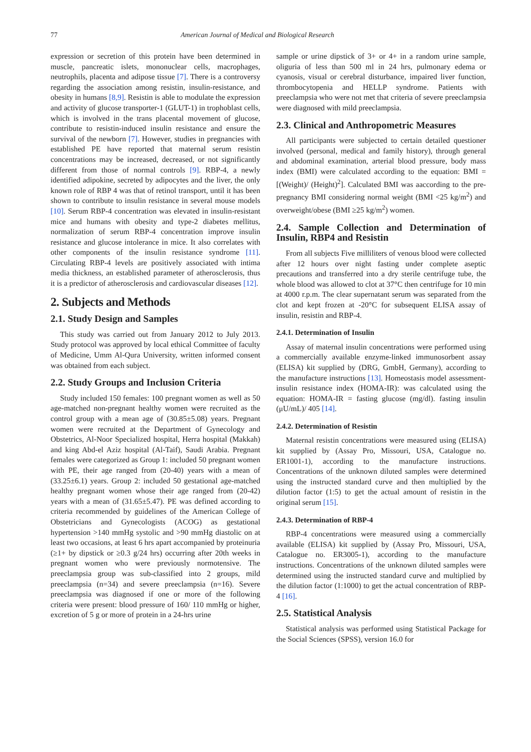77 American Journal of Medical and Biological Research
expression or secretion of this protein have been determined in muscle, pancreatic islets, mononuclear cells, macrophages, neutrophils, placenta and adipose tissue [7]. There is a controversy regarding the association among resistin, insulin-resistance, and obesity in humans [8,9]. Resistin is able to modulate the expression and activity of glucose transporter-1 (GLUT-1) in trophoblast cells, which is involved in the trans placental movement of glucose, contribute to resistin-induced insulin resistance and ensure the survival of the newborn [7]. However, studies in pregnancies with established PE have reported that maternal serum resistin concentrations may be increased, decreased, or not significantly different from those of normal controls [9]. RBP-4, a newly identified adipokine, secreted by adipocytes and the liver, the only known role of RBP 4 was that of retinol transport, until it has been shown to contribute to insulin resistance in several mouse models [10]. Serum RBP-4 concentration was elevated in insulin-resistant mice and humans with obesity and type-2 diabetes mellitus, normalization of serum RBP-4 concentration improve insulin resistance and glucose intolerance in mice. It also correlates with other components of the insulin resistance syndrome [11]. Circulating RBP-4 levels are positively associated with intima media thickness, an established parameter of atherosclerosis, thus it is a predictor of atherosclerosis and cardiovascular diseases [12].
2. Subjects and Methods
2.1. Study Design and Samples
This study was carried out from January 2012 to July 2013. Study protocol was approved by local ethical Committee of faculty of Medicine, Umm Al-Qura University, written informed consent was obtained from each subject.
2.2. Study Groups and Inclusion Criteria
Study included 150 females: 100 pregnant women as well as 50 age-matched non-pregnant healthy women were recruited as the control group with a mean age of (30.85±5.08) years. Pregnant women were recruited at the Department of Gynecology and Obstetrics, Al-Noor Specialized hospital, Herra hospital (Makkah) and king Abd-el Aziz hospital (Al-Taif), Saudi Arabia. Pregnant females were categorized as Group 1: included 50 pregnant women with PE, their age ranged from (20-40) years with a mean of (33.25±6.1) years. Group 2: included 50 gestational age-matched healthy pregnant women whose their age ranged from (20-42) years with a mean of (31.65±5.47). PE was defined according to criteria recommended by guidelines of the American College of Obstetricians and Gynecologists (ACOG) as gestational hypertension >140 mmHg systolic and >90 mmHg diastolic on at least two occasions, at least 6 hrs apart accompanied by proteinuria (≥1+ by dipstick or ≥0.3 g/24 hrs) occurring after 20th weeks in pregnant women who were previously normotensive. The preeclampsia group was sub-classified into 2 groups, mild preeclampsia (n=34) and severe preeclampsia (n=16). Severe preeclampsia was diagnosed if one or more of the following criteria were present: blood pressure of 160/ 110 mmHg or higher, excretion of 5 g or more of protein in a 24-hrs urine
sample or urine dipstick of 3+ or 4+ in a random urine sample, oliguria of less than 500 ml in 24 hrs, pulmonary edema or cyanosis, visual or cerebral disturbance, impaired liver function, thrombocytopenia and HELLP syndrome. Patients with preeclampsia who were not met that criteria of severe preeclampsia were diagnosed with mild preeclampsia.
2.3. Clinical and Anthropometric Measures
All participants were subjected to certain detailed questioner involved (personal, medical and family history), through general and abdominal examination, arterial blood pressure, body mass index (BMI) were calculated according to the equation: BMI = [(Weight)/ (Height)<sup>2</sup>]. Calculated BMI was aaccording to the pre-pregnancy BMI considering normal weight (BMI <25 kg/m<sup>2</sup>) and overweight/obese (BMI ≥25 kg/m<sup>2</sup>) women.
2.4. Sample Collection and Determination of Insulin, RBP4 and Resistin
From all subjects Five milliliters of venous blood were collected after 12 hours over night fasting under complete aseptic precautions and transferred into a dry sterile centrifuge tube, the whole blood was allowed to clot at 37°C then centrifuge for 10 min at 4000 r.p.m. The clear supernatant serum was separated from the clot and kept frozen at -20°C for subsequent ELISA assay of insulin, resistin and RBP-4.
2.4.1. Determination of Insulin
Assay of maternal insulin concentrations were performed using a commercially available enzyme-linked immunosorbent assay (ELISA) kit supplied by (DRG, GmbH, Germany), according to the manufacture instructions [13]. Homeostasis model assessment-insulin resistance index (HOMA-IR): was calculated using the equation: HOMA-IR = fasting glucose (mg/dl). fasting insulin (μU/mL)/ 405 [14].
2.4.2. Determination of Resistin
Maternal resistin concentrations were measured using (ELISA) kit supplied by (Assay Pro, Missouri, USA, Catalogue no. ER1001-1), according to the manufacture instructions. Concentrations of the unknown diluted samples were determined using the instructed standard curve and then multiplied by the dilution factor (1:5) to get the actual amount of resistin in the original serum [15].
2.4.3. Determination of RBP-4
RBP-4 concentrations were measured using a commercially available (ELISA) kit supplied by (Assay Pro, Missouri, USA, Catalogue no. ER3005-1), according to the manufacture instructions. Concentrations of the unknown diluted samples were determined using the instructed standard curve and multiplied by the dilution factor (1:1000) to get the actual concentration of RBP-4 [16].
2.5. Statistical Analysis
Statistical analysis was performed using Statistical Package for the Social Sciences (SPSS), version 16.0 for